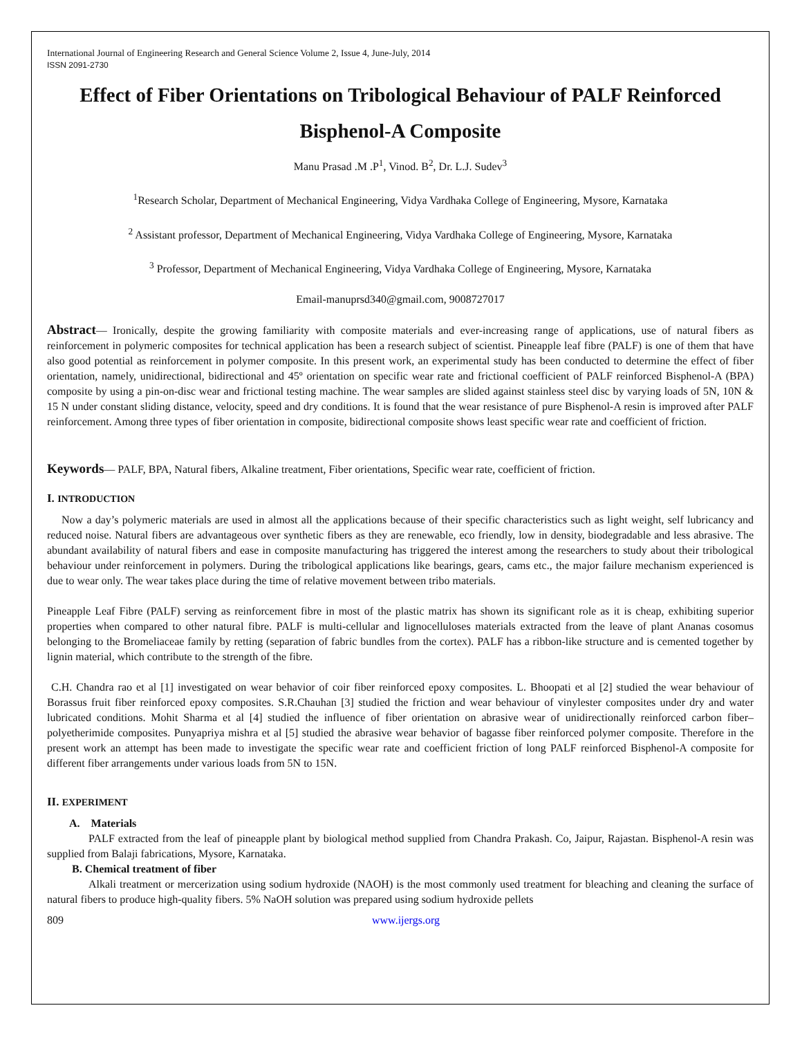International Journal of Engineering Research and General Science Volume 2, Issue 4, June-July, 2014
ISSN 2091-2730
Effect of Fiber Orientations on Tribological Behaviour of PALF Reinforced Bisphenol-A Composite
Manu Prasad .M .P<sup>1</sup>, Vinod. B<sup>2</sup>, Dr. L.J. Sudev<sup>3</sup>
<sup>1</sup> Research Scholar, Department of Mechanical Engineering, Vidya Vardhaka College of Engineering, Mysore, Karnataka
<sup>2</sup> Assistant professor, Department of Mechanical Engineering, Vidya Vardhaka College of Engineering, Mysore, Karnataka
<sup>3</sup> Professor, Department of Mechanical Engineering, Vidya Vardhaka College of Engineering, Mysore, Karnataka
Email-manuprsd340@gmail.com, 9008727017
Abstract— Ironically, despite the growing familiarity with composite materials and ever-increasing range of applications, use of natural fibers as reinforcement in polymeric composites for technical application has been a research subject of scientist. Pineapple leaf fibre (PALF) is one of them that have also good potential as reinforcement in polymer composite. In this present work, an experimental study has been conducted to determine the effect of fiber orientation, namely, unidirectional, bidirectional and 45º orientation on specific wear rate and frictional coefficient of PALF reinforced Bisphenol-A (BPA) composite by using a pin-on-disc wear and frictional testing machine. The wear samples are slided against stainless steel disc by varying loads of 5N, 10N & 15 N under constant sliding distance, velocity, speed and dry conditions. It is found that the wear resistance of pure Bisphenol-A resin is improved after PALF reinforcement. Among three types of fiber orientation in composite, bidirectional composite shows least specific wear rate and coefficient of friction.
Keywords— PALF, BPA, Natural fibers, Alkaline treatment, Fiber orientations, Specific wear rate, coefficient of friction.
I. INTRODUCTION
Now a day’s polymeric materials are used in almost all the applications because of their specific characteristics such as light weight, self lubricancy and reduced noise. Natural fibers are advantageous over synthetic fibers as they are renewable, eco friendly, low in density, biodegradable and less abrasive. The abundant availability of natural fibers and ease in composite manufacturing has triggered the interest among the researchers to study about their tribological behaviour under reinforcement in polymers. During the tribological applications like bearings, gears, cams etc., the major failure mechanism experienced is due to wear only. The wear takes place during the time of relative movement between tribo materials.
Pineapple Leaf Fibre (PALF) serving as reinforcement fibre in most of the plastic matrix has shown its significant role as it is cheap, exhibiting superior properties when compared to other natural fibre. PALF is multi-cellular and lignocelluloses materials extracted from the leave of plant Ananas cosomus belonging to the Bromeliaceae family by retting (separation of fabric bundles from the cortex). PALF has a ribbon-like structure and is cemented together by lignin material, which contribute to the strength of the fibre.
C.H. Chandra rao et al [1] investigated on wear behavior of coir fiber reinforced epoxy composites. L. Bhoopati et al [2] studied the wear behaviour of Borassus fruit fiber reinforced epoxy composites. S.R.Chauhan [3] studied the friction and wear behaviour of vinylester composites under dry and water lubricated conditions. Mohit Sharma et al [4] studied the influence of fiber orientation on abrasive wear of unidirectionally reinforced carbon fiber–polyetherimide composites. Punyapriya mishra et al [5] studied the abrasive wear behavior of bagasse fiber reinforced polymer composite. Therefore in the present work an attempt has been made to investigate the specific wear rate and coefficient friction of long PALF reinforced Bisphenol-A composite for different fiber arrangements under various loads from 5N to 15N.
II. EXPERIMENT
A. Materials
PALF extracted from the leaf of pineapple plant by biological method supplied from Chandra Prakash. Co, Jaipur, Rajastan. Bisphenol-A resin was supplied from Balaji fabrications, Mysore, Karnataka.
B. Chemical treatment of fiber
Alkali treatment or mercerization using sodium hydroxide (NAOH) is the most commonly used treatment for bleaching and cleaning the surface of natural fibers to produce high-quality fibers. 5% NaOH solution was prepared using sodium hydroxide pellets
809 www.ijergs.org